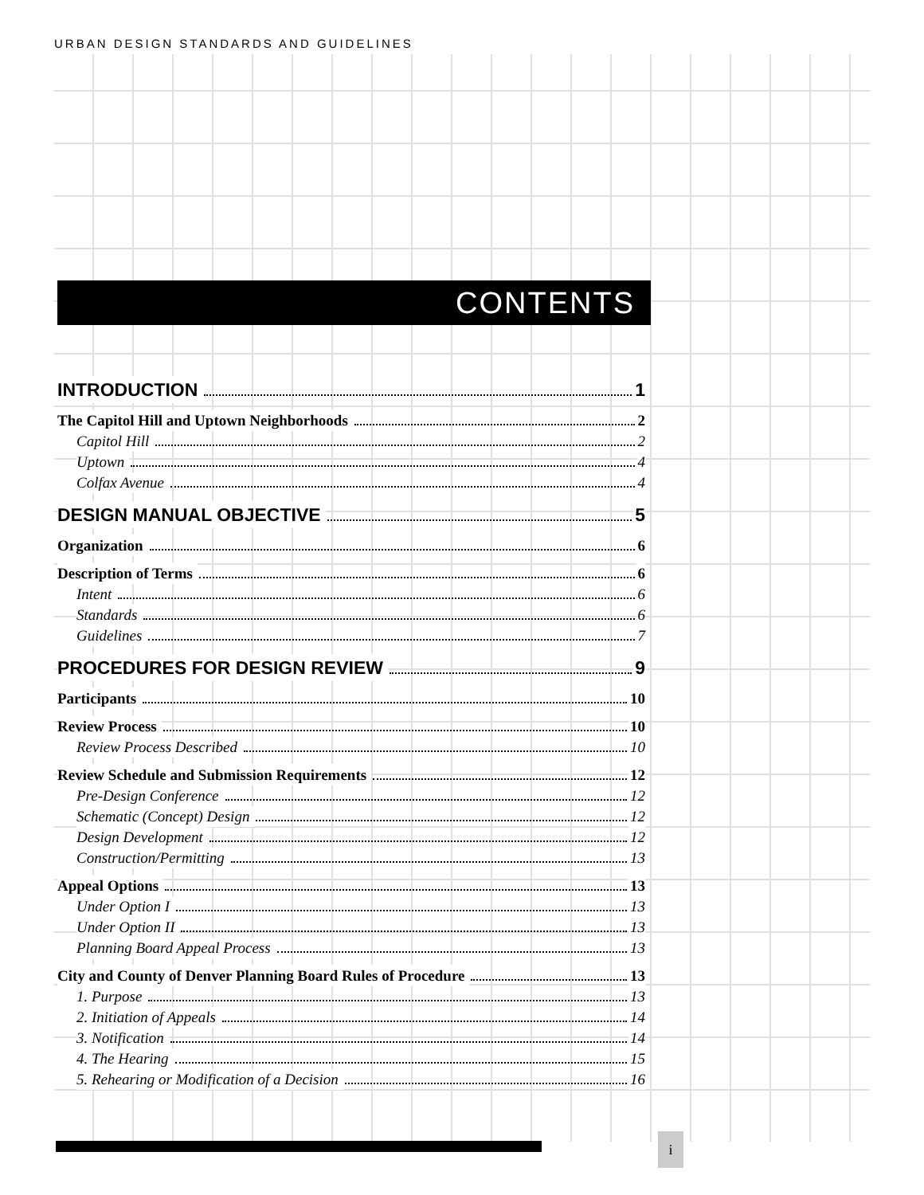URBAN DESIGN STANDARDS AND GUIDELINES
CONTENTS
INTRODUCTION 1
The Capitol Hill and Uptown Neighborhoods 2
Capitol Hill 2
Uptown 4
Colfax Avenue 4
DESIGN MANUAL OBJECTIVE 5
Organization 6
Description of Terms 6
Intent 6
Standards 6
Guidelines 7
PROCEDURES FOR DESIGN REVIEW 9
Participants 10
Review Process 10
Review Process Described 10
Review Schedule and Submission Requirements 12
Pre-Design Conference 12
Schematic (Concept) Design 12
Design Development 12
Construction/Permitting 13
Appeal Options 13
Under Option I 13
Under Option II 13
Planning Board Appeal Process 13
City and County of Denver Planning Board Rules of Procedure 13
1. Purpose 13
2. Initiation of Appeals 14
3. Notification 14
4. The Hearing 15
5. Rehearing or Modification of a Decision 16
i